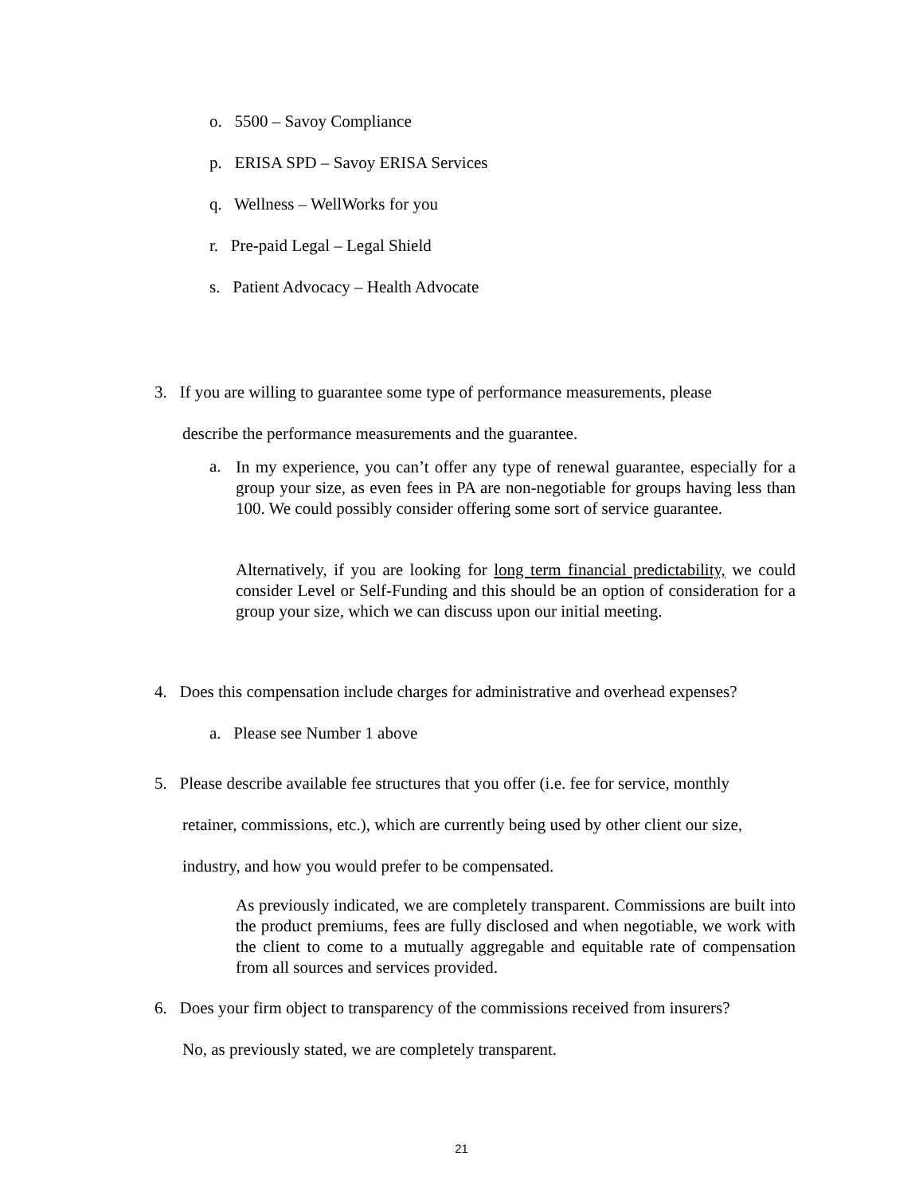o. 5500 – Savoy Compliance
p. ERISA SPD – Savoy ERISA Services
q. Wellness – WellWorks for you
r. Pre-paid Legal – Legal Shield
s. Patient Advocacy – Health Advocate
3. If you are willing to guarantee some type of performance measurements, please
describe the performance measurements and the guarantee.
a.
In my experience, you can’t offer any type of renewal guarantee, especially for a group your size, as even fees in PA are non-negotiable for groups having less than 100. We could possibly consider offering some sort of service guarantee.
Alternatively, if you are looking for long term financial predictability, we could consider Level or Self-Funding and this should be an option of consideration for a group your size, which we can discuss upon our initial meeting.
4. Does this compensation include charges for administrative and overhead expenses?
a. Please see Number 1 above
5. Please describe available fee structures that you offer (i.e. fee for service, monthly
retainer, commissions, etc.), which are currently being used by other client our size,
industry, and how you would prefer to be compensated.
As previously indicated, we are completely transparent. Commissions are built into the product premiums, fees are fully disclosed and when negotiable, we work with the client to come to a mutually aggregable and equitable rate of compensation from all sources and services provided.
6. Does your firm object to transparency of the commissions received from insurers?
No, as previously stated, we are completely transparent.
21